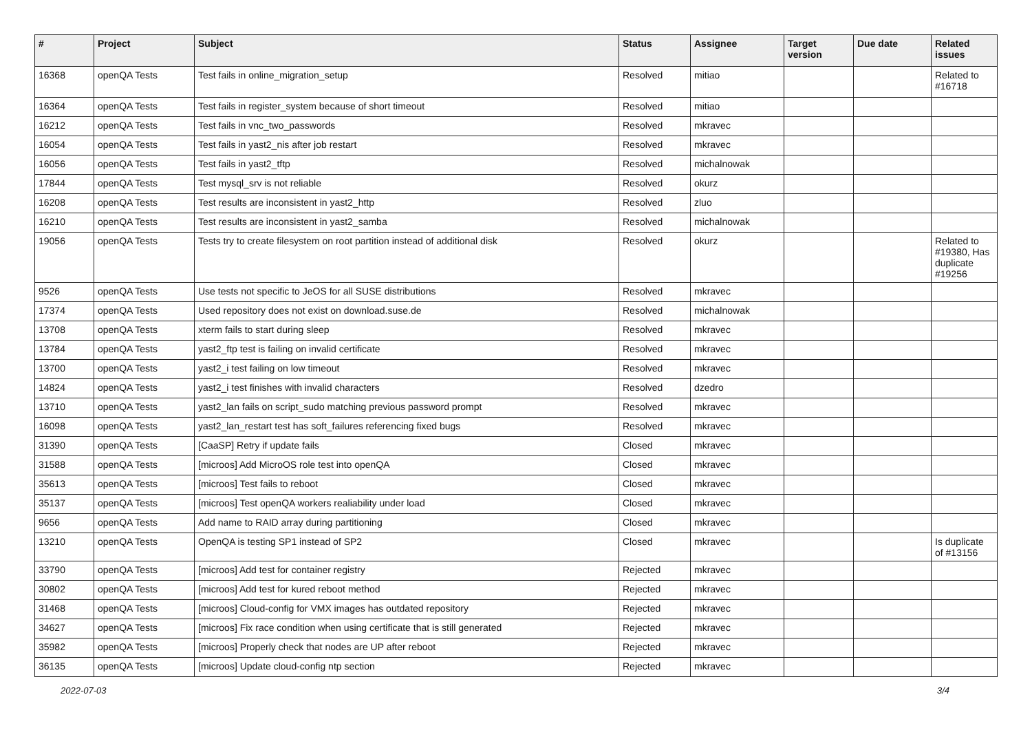| # | Project | Subject | Status | Assignee | Target version | Due date | Related issues |
| --- | --- | --- | --- | --- | --- | --- | --- |
| 16368 | openQA Tests | Test fails in online_migration_setup | Resolved | mitiao | | | Related to #16718 |
| 16364 | openQA Tests | Test fails in register_system because of short timeout | Resolved | mitiao | | | |
| 16212 | openQA Tests | Test fails in vnc_two_passwords | Resolved | mkravec | | | |
| 16054 | openQA Tests | Test fails in yast2_nis after job restart | Resolved | mkravec | | | |
| 16056 | openQA Tests | Test fails in yast2_tftp | Resolved | michalnowak | | | |
| 17844 | openQA Tests | Test mysql_srv is not reliable | Resolved | okurz | | | |
| 16208 | openQA Tests | Test results are inconsistent in yast2_http | Resolved | zluo | | | |
| 16210 | openQA Tests | Test results are inconsistent in yast2_samba | Resolved | michalnowak | | | |
| 19056 | openQA Tests | Tests try to create filesystem on root partition instead of additional disk | Resolved | okurz | | | Related to #19380, Has duplicate #19256 |
| 9526 | openQA Tests | Use tests not specific to JeOS for all SUSE distributions | Resolved | mkravec | | | |
| 17374 | openQA Tests | Used repository does not exist on download.suse.de | Resolved | michalnowak | | | |
| 13708 | openQA Tests | xterm fails to start during sleep | Resolved | mkravec | | | |
| 13784 | openQA Tests | yast2_ftp test is failing on invalid certificate | Resolved | mkravec | | | |
| 13700 | openQA Tests | yast2_i test failing on low timeout | Resolved | mkravec | | | |
| 14824 | openQA Tests | yast2_i test finishes with invalid characters | Resolved | dzedro | | | |
| 13710 | openQA Tests | yast2_lan fails on script_sudo matching previous password prompt | Resolved | mkravec | | | |
| 16098 | openQA Tests | yast2_lan_restart test has soft_failures referencing fixed bugs | Resolved | mkravec | | | |
| 31390 | openQA Tests | [CaaSP] Retry if update fails | Closed | mkravec | | | |
| 31588 | openQA Tests | [microos] Add MicroOS role test into openQA | Closed | mkravec | | | |
| 35613 | openQA Tests | [microos] Test fails to reboot | Closed | mkravec | | | |
| 35137 | openQA Tests | [microos] Test openQA workers realiability under load | Closed | mkravec | | | |
| 9656 | openQA Tests | Add name to RAID array during partitioning | Closed | mkravec | | | |
| 13210 | openQA Tests | OpenQA is testing SP1 instead of SP2 | Closed | mkravec | | | Is duplicate of #13156 |
| 33790 | openQA Tests | [microos] Add test for container registry | Rejected | mkravec | | | |
| 30802 | openQA Tests | [microos] Add test for kured reboot method | Rejected | mkravec | | | |
| 31468 | openQA Tests | [microos] Cloud-config for VMX images has outdated repository | Rejected | mkravec | | | |
| 34627 | openQA Tests | [microos] Fix race condition when using certificate that is still generated | Rejected | mkravec | | | |
| 35982 | openQA Tests | [microos] Properly check that nodes are UP after reboot | Rejected | mkravec | | | |
| 36135 | openQA Tests | [microos] Update cloud-config ntp section | Rejected | mkravec | | | |
2022-07-03 3/4